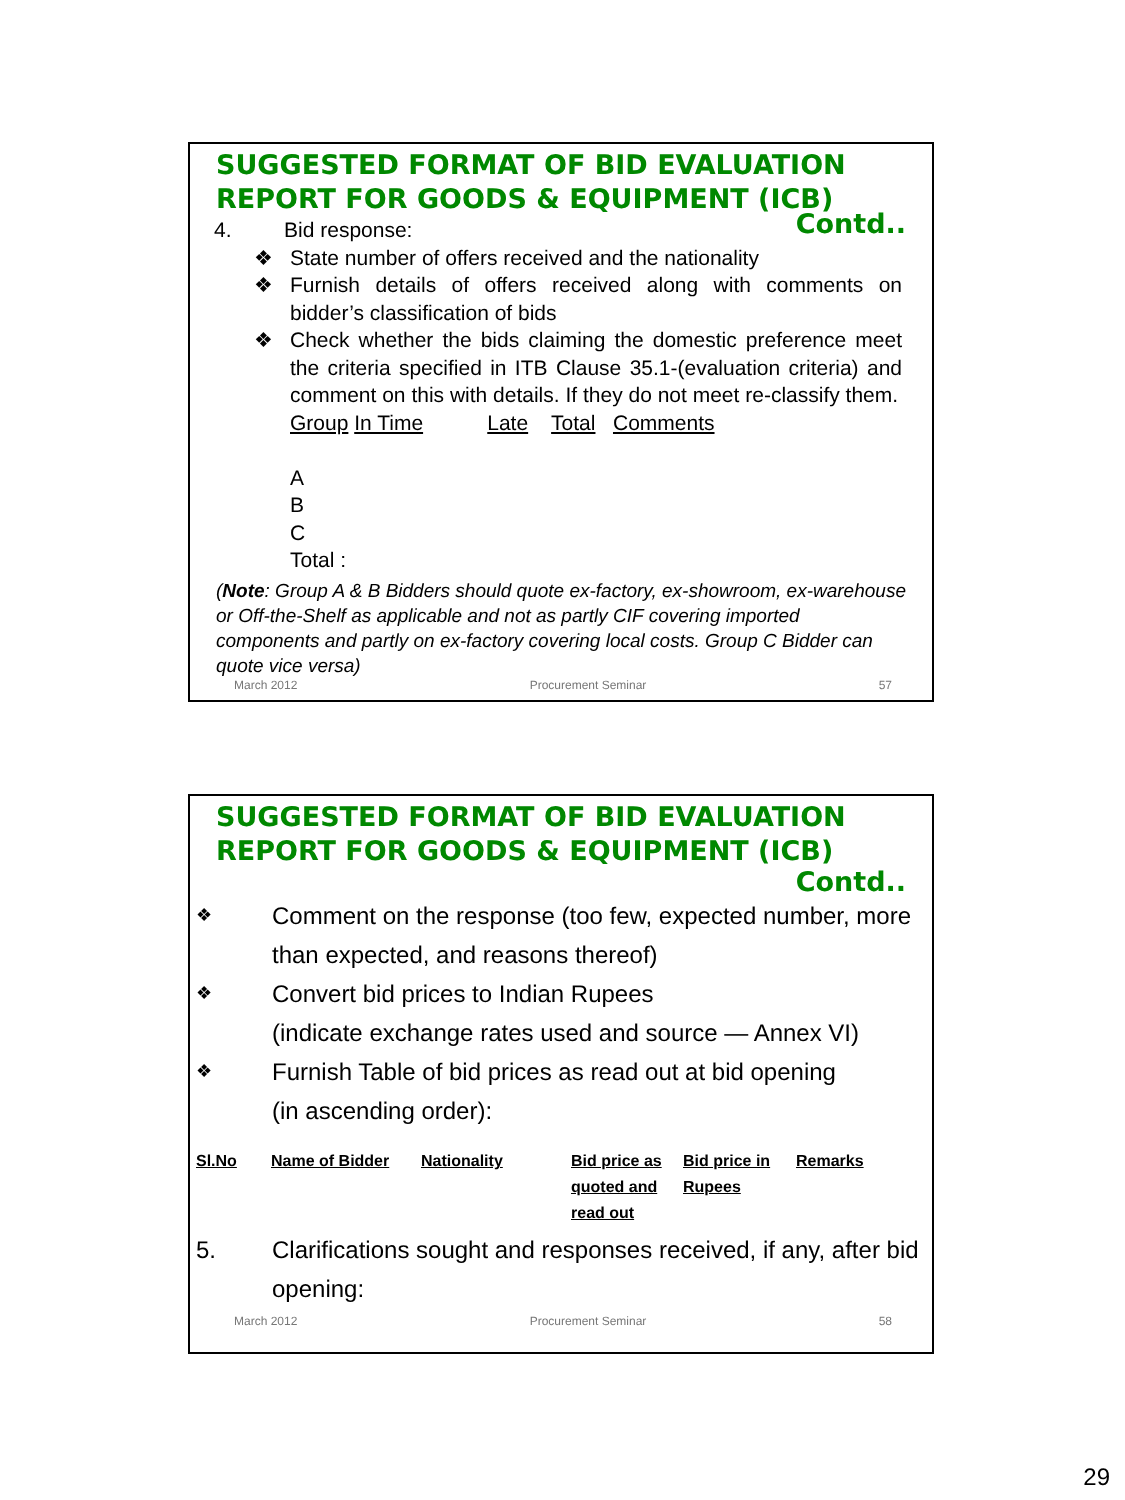SUGGESTED FORMAT OF BID EVALUATION
REPORT FOR GOODS & EQUIPMENT (ICB)
4. Bid response: Contd..
❖ State number of offers received and the nationality
❖ Furnish details of offers received along with comments on bidder’s classification of bids
❖ Check whether the bids claiming the domestic preference meet the criteria specified in ITB Clause 35.1-(evaluation criteria) and comment on this with details. If they do not meet re-classify them.
Group In Time Late Total Comments
A
B
C
Total :
(Note: Group A & B Bidders should quote ex-factory, ex-showroom, ex-warehouse or Off-the-Shelf as applicable and not as partly CIF covering imported components and partly on ex-factory covering local costs. Group C Bidder can quote vice versa)
March 2012 Procurement Seminar 57
SUGGESTED FORMAT OF BID EVALUATION
REPORT FOR GOODS & EQUIPMENT (ICB)
Contd..
❖ Comment on the response (too few, expected number, more than expected, and reasons thereof)
❖ Convert bid prices to Indian Rupees
(indicate exchange rates used and source — Annex VI)
❖ Furnish Table of bid prices as read out at bid opening
(in ascending order):
| Sl.No | Name of Bidder | Nationality | Bid price as quoted and read out | Bid price in Rupees | Remarks |
5. Clarifications sought and responses received, if any, after bid opening:
March 2012 Procurement Seminar 58
29